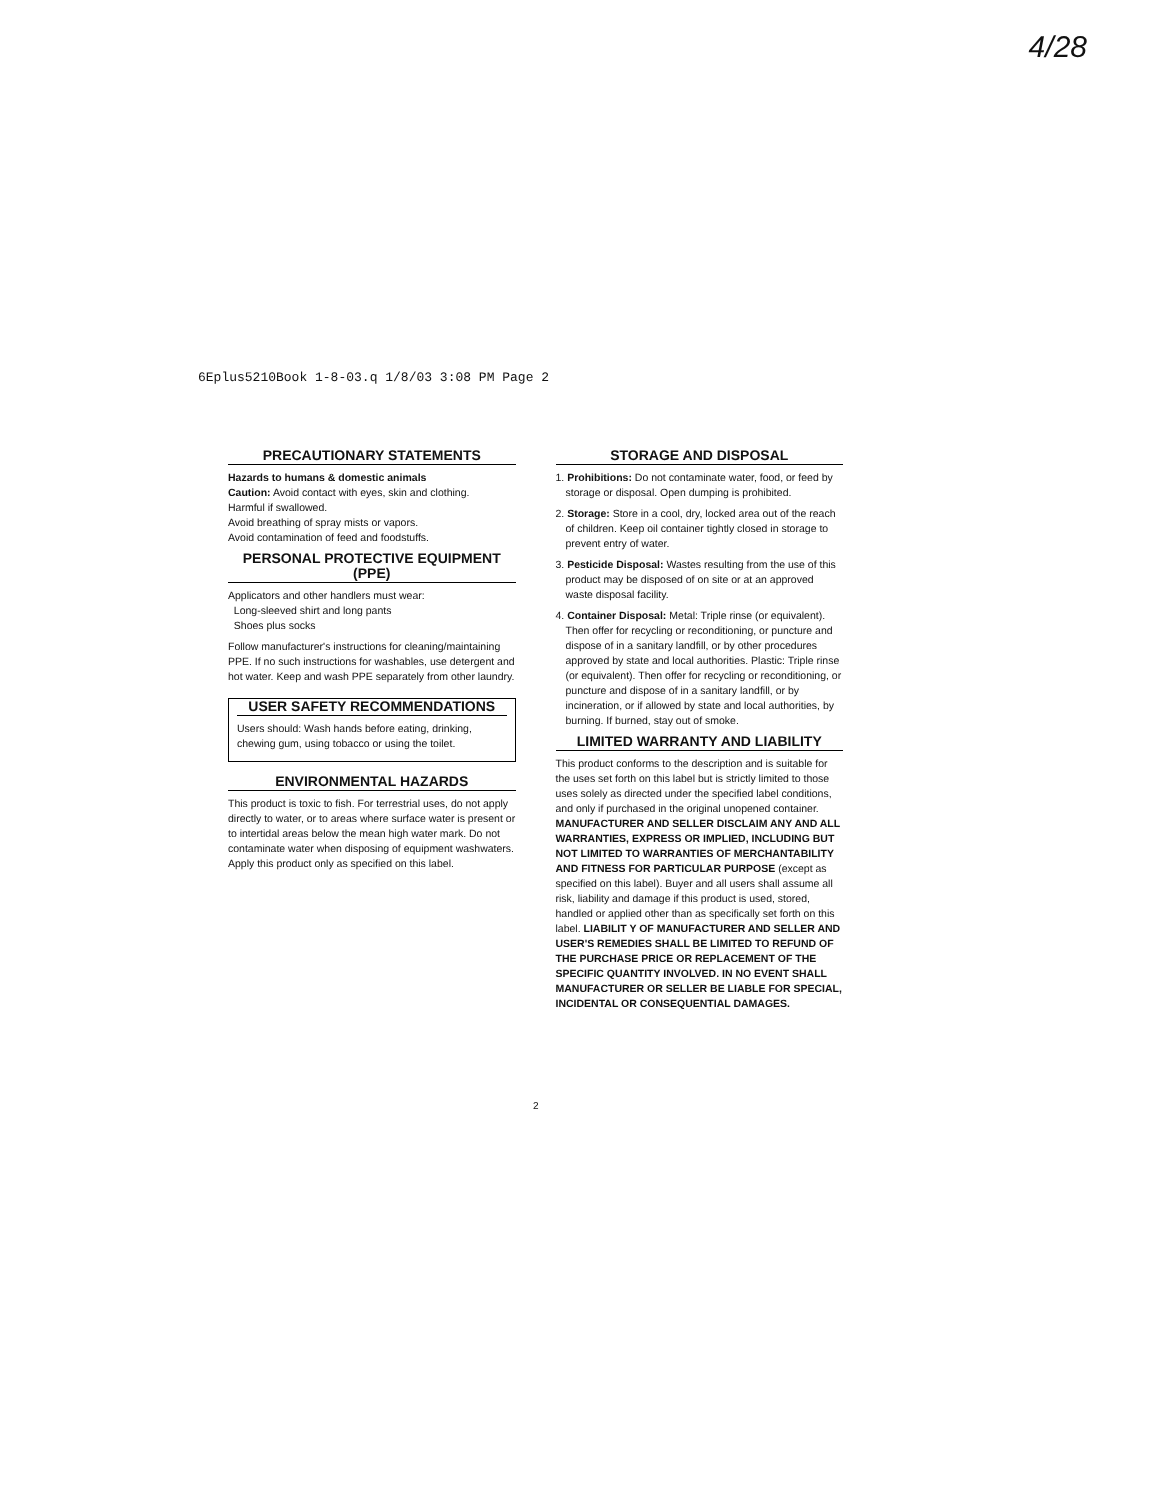4/28
6Eplus5210Book 1-8-03.q 1/8/03 3:08 PM Page 2
PRECAUTIONARY STATEMENTS
Hazards to humans & domestic animals
Caution: Avoid contact with eyes, skin and clothing.
Harmful if swallowed.
Avoid breathing of spray mists or vapors.
Avoid contamination of feed and foodstuffs.
PERSONAL PROTECTIVE EQUIPMENT (PPE)
Applicators and other handlers must wear:
Long-sleeved shirt and long pants
Shoes plus socks
Follow manufacturer's instructions for cleaning/maintaining PPE. If no such instructions for washables, use detergent and hot water. Keep and wash PPE separately from other laundry.
USER SAFETY RECOMMENDATIONS
Users should: Wash hands before eating, drinking, chewing gum, using tobacco or using the toilet.
ENVIRONMENTAL HAZARDS
This product is toxic to fish. For terrestrial uses, do not apply directly to water, or to areas where surface water is present or to intertidal areas below the mean high water mark. Do not contaminate water when disposing of equipment washwaters. Apply this product only as specified on this label.
STORAGE AND DISPOSAL
1. Prohibitions: Do not contaminate water, food, or feed by storage or disposal. Open dumping is prohibited.
2. Storage: Store in a cool, dry, locked area out of the reach of children. Keep oil container tightly closed in storage to prevent entry of water.
3. Pesticide Disposal: Wastes resulting from the use of this product may be disposed of on site or at an approved waste disposal facility.
4. Container Disposal: Metal: Triple rinse (or equivalent). Then offer for recycling or reconditioning, or puncture and dispose of in a sanitary landfill, or by other procedures approved by state and local authorities. Plastic: Triple rinse (or equivalent). Then offer for recycling or reconditioning, or puncture and dispose of in a sanitary landfill, or by incineration, or if allowed by state and local authorities, by burning. If burned, stay out of smoke.
LIMITED WARRANTY AND LIABILITY
This product conforms to the description and is suitable for the uses set forth on this label but is strictly limited to those uses solely as directed under the specified label conditions, and only if purchased in the original unopened container. MANUFACTURER AND SELLER DISCLAIM ANY AND ALL WARRANTIES, EXPRESS OR IMPLIED, INCLUDING BUT NOT LIMITED TO WARRANTIES OF MERCHANTABILITY AND FITNESS FOR PARTICULAR PURPOSE (except as specified on this label). Buyer and all users shall assume all risk, liability and damage if this product is used, stored, handled or applied other than as specifically set forth on this label. LIABILIT Y OF MANUFACTURER AND SELLER AND USER'S REMEDIES SHALL BE LIMITED TO REFUND OF THE PURCHASE PRICE OR REPLACEMENT OF THE SPECIFIC QUANTITY INVOLVED. IN NO EVENT SHALL MANUFACTURER OR SELLER BE LIABLE FOR SPECIAL, INCIDENTAL OR CONSEQUENTIAL DAMAGES.
2